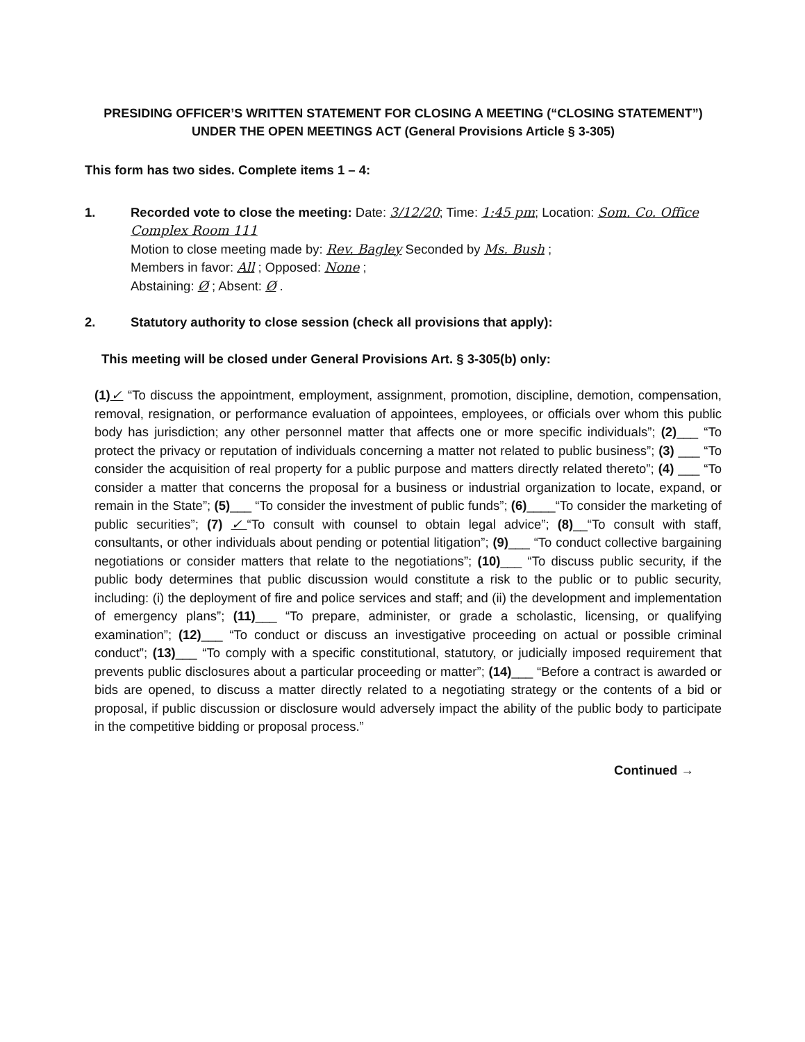PRESIDING OFFICER’S WRITTEN STATEMENT FOR CLOSING A MEETING (“CLOSING STATEMENT”)
UNDER THE OPEN MEETINGS ACT (General Provisions Article § 3-305)
This form has two sides. Complete items 1 – 4:
1. Recorded vote to close the meeting: Date: 3/12/20; Time: 1:45 pm; Location: Som. Co. Office Complex Room 111
Motion to close meeting made by: Rev. Bagley Seconded by Ms. Bush ;
Members in favor: All ; Opposed: None ;
Abstaining: Ø ; Absent: Ø .
2. Statutory authority to close session (check all provisions that apply):
This meeting will be closed under General Provisions Art. § 3-305(b) only:
(1)✓ “To discuss the appointment, employment, assignment, promotion, discipline, demotion, compensation, removal, resignation, or performance evaluation of appointees, employees, or officials over whom this public body has jurisdiction; any other personnel matter that affects one or more specific individuals”; (2)___ “To protect the privacy or reputation of individuals concerning a matter not related to public business”; (3) ___ “To consider the acquisition of real property for a public purpose and matters directly related thereto”; (4) ___ “To consider a matter that concerns the proposal for a business or industrial organization to locate, expand, or remain in the State”; (5)___ “To consider the investment of public funds”; (6)____“To consider the marketing of public securities”; (7) ✓“To consult with counsel to obtain legal advice”; (8)__“To consult with staff, consultants, or other individuals about pending or potential litigation”; (9)___ “To conduct collective bargaining negotiations or consider matters that relate to the negotiations”; (10)___ “To discuss public security, if the public body determines that public discussion would constitute a risk to the public or to public security, including: (i) the deployment of fire and police services and staff; and (ii) the development and implementation of emergency plans”; (11)___ “To prepare, administer, or grade a scholastic, licensing, or qualifying examination”; (12)___ “To conduct or discuss an investigative proceeding on actual or possible criminal conduct”; (13)___ “To comply with a specific constitutional, statutory, or judicially imposed requirement that prevents public disclosures about a particular proceeding or matter”; (14)___ “Before a contract is awarded or bids are opened, to discuss a matter directly related to a negotiating strategy or the contents of a bid or proposal, if public discussion or disclosure would adversely impact the ability of the public body to participate in the competitive bidding or proposal process.”
Continued →